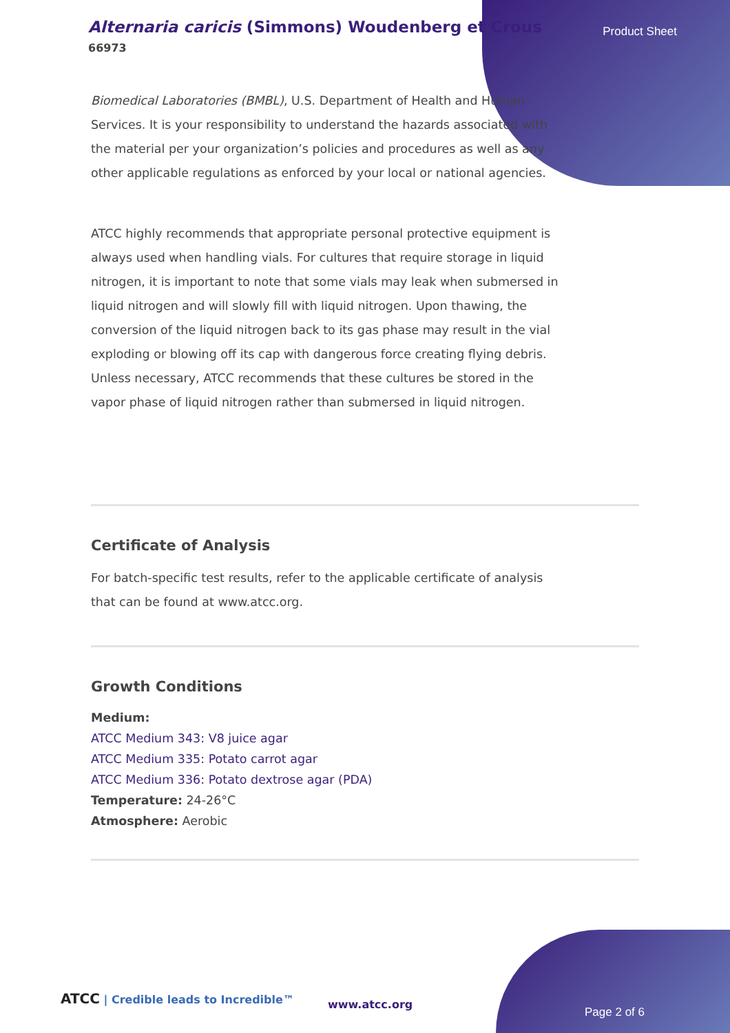Alternaria caricis (Simmons) Woudenberg et Crous
66973
Product Sheet
Biomedical Laboratories (BMBL), U.S. Department of Health and Human Services. It is your responsibility to understand the hazards associated with the material per your organization’s policies and procedures as well as any other applicable regulations as enforced by your local or national agencies.
ATCC highly recommends that appropriate personal protective equipment is always used when handling vials. For cultures that require storage in liquid nitrogen, it is important to note that some vials may leak when submersed in liquid nitrogen and will slowly fill with liquid nitrogen. Upon thawing, the conversion of the liquid nitrogen back to its gas phase may result in the vial exploding or blowing off its cap with dangerous force creating flying debris. Unless necessary, ATCC recommends that these cultures be stored in the vapor phase of liquid nitrogen rather than submersed in liquid nitrogen.
Certificate of Analysis
For batch-specific test results, refer to the applicable certificate of analysis that can be found at www.atcc.org.
Growth Conditions
Medium:
ATCC Medium 343: V8 juice agar
ATCC Medium 335: Potato carrot agar
ATCC Medium 336: Potato dextrose agar (PDA)
Temperature: 24-26°C
Atmosphere: Aerobic
ATCC | Credible leads to Incredible™
www.atcc.org
Page 2 of 6